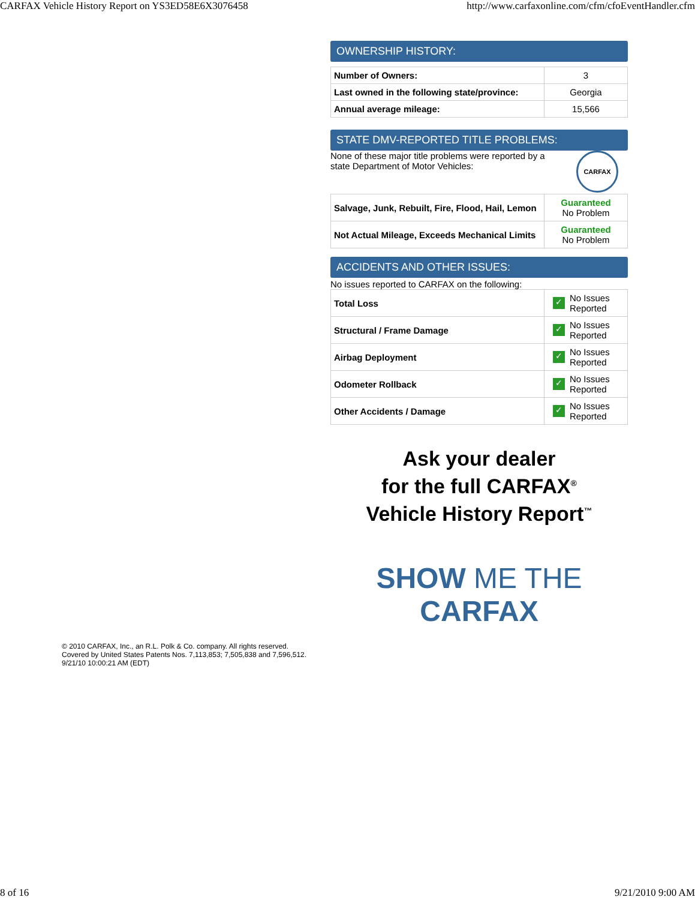CARFAX Vehicle History Report on YS3ED58E6X3076458 http://www.carfaxonline.com/cfm/cfoEventHandler.cfm
OWNERSHIP HISTORY:
| Number of Owners: | 3 |
| Last owned in the following state/province: | Georgia |
| Annual average mileage: | 15,566 |
STATE DMV-REPORTED TITLE PROBLEMS:
None of these major title problems were reported by a state Department of Motor Vehicles: CARFAX
| Salvage, Junk, Rebuilt, Fire, Flood, Hail, Lemon | Guaranteed No Problem |
| Not Actual Mileage, Exceeds Mechanical Limits | Guaranteed No Problem |
ACCIDENTS AND OTHER ISSUES:
No issues reported to CARFAX on the following:
| Total Loss | ✓ No Issues Reported |
| Structural / Frame Damage | ✓ No Issues Reported |
| Airbag Deployment | ✓ No Issues Reported |
| Odometer Rollback | ✓ No Issues Reported |
| Other Accidents / Damage | ✓ No Issues Reported |
Ask your dealer
for the full CARFAX<sup>®</sup>
Vehicle History Report<sup>™</sup>
SHOW ME THE CARFAX
© 2010 CARFAX, Inc., an R.L. Polk & Co. company. All rights reserved.
Covered by United States Patents Nos. 7,113,853; 7,505,838 and 7,596,512.
9/21/10 10:00:21 AM (EDT)
8 of 16 9/21/2010 9:00 AM